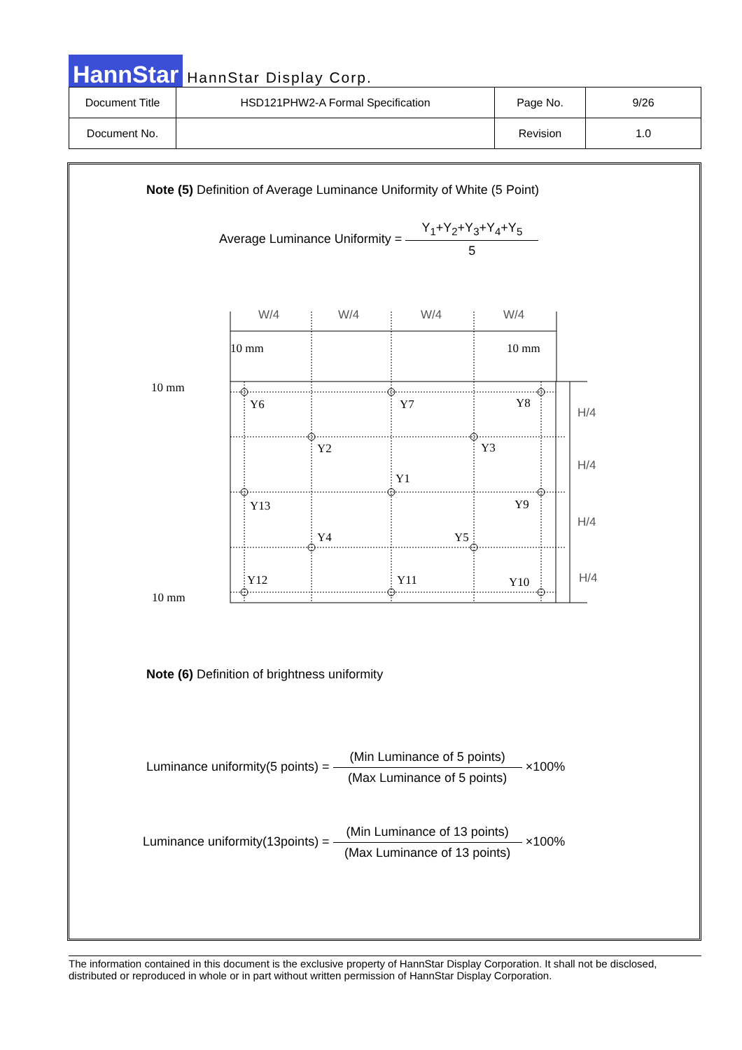HannStar HannStar Display Corp.
| Document Title | HSD121PHW2-A Formal Specification | Page No. | 9/26 |
| Document No. | | Revision | 1.0 |
Note (5) Definition of Average Luminance Uniformity of White (5 Point)
Average Luminance Uniformity =
Y<sub>1</sub>+Y<sub>2</sub>+Y<sub>3</sub>+Y<sub>4</sub>+Y<sub>5</sub>
5
W/4
W/4
W/4
W/4
H/4
H/4
H/4
H/4
10 mm
10 mm
10 mm
10 mm
Y6
Y7
Y8
Y2
Y3
Y1
Y13
Y9
Y4
Y5
Y12
Y11
Y10
Note (6) Definition of brightness uniformity
Luminance uniformity(5 points) =
(Min Luminance of 5 points)
(Max Luminance of 5 points)
×100%
Luminance uniformity(13points) =
(Min Luminance of 13 points)
(Max Luminance of 13 points)
×100%
The information contained in this document is the exclusive property of HannStar Display Corporation. It shall not be disclosed, distributed or reproduced in whole or in part without written permission of HannStar Display Corporation.